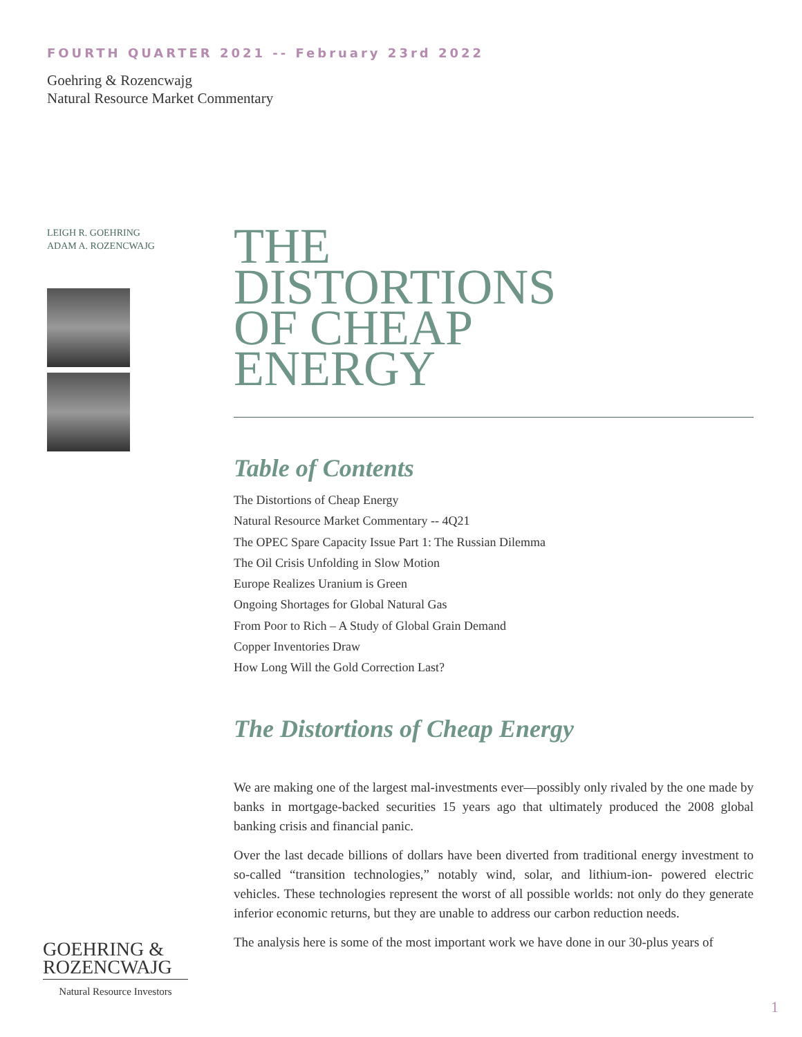FOURTH QUARTER 2021 -- February 23rd 2022
Goehring & Rozencwajg
Natural Resource Market Commentary
LEIGH R. GOEHRING
ADAM A. ROZENCWAJG
THE
DISTORTIONS
OF CHEAP
ENERGY
Table of Contents
The Distortions of Cheap Energy
Natural Resource Market Commentary -- 4Q21
The OPEC Spare Capacity Issue Part 1: The Russian Dilemma
The Oil Crisis Unfolding in Slow Motion
Europe Realizes Uranium is Green
Ongoing Shortages for Global Natural Gas
From Poor to Rich – A Study of Global Grain Demand
Copper Inventories Draw
How Long Will the Gold Correction Last?
The Distortions of Cheap Energy
We are making one of the largest mal-investments ever—possibly only rivaled by the one made by banks in mortgage-backed securities 15 years ago that ultimately produced the 2008 global banking crisis and financial panic.
Over the last decade billions of dollars have been diverted from traditional energy investment to so-called “transition technologies,” notably wind, solar, and lithium-ion- powered electric vehicles. These technologies represent the worst of all possible worlds: not only do they generate inferior economic returns, but they are unable to address our carbon reduction needs.
The analysis here is some of the most important work we have done in our 30-plus years of
GOEHRING &
ROZENCWAJG
Natural Resource Investors
1